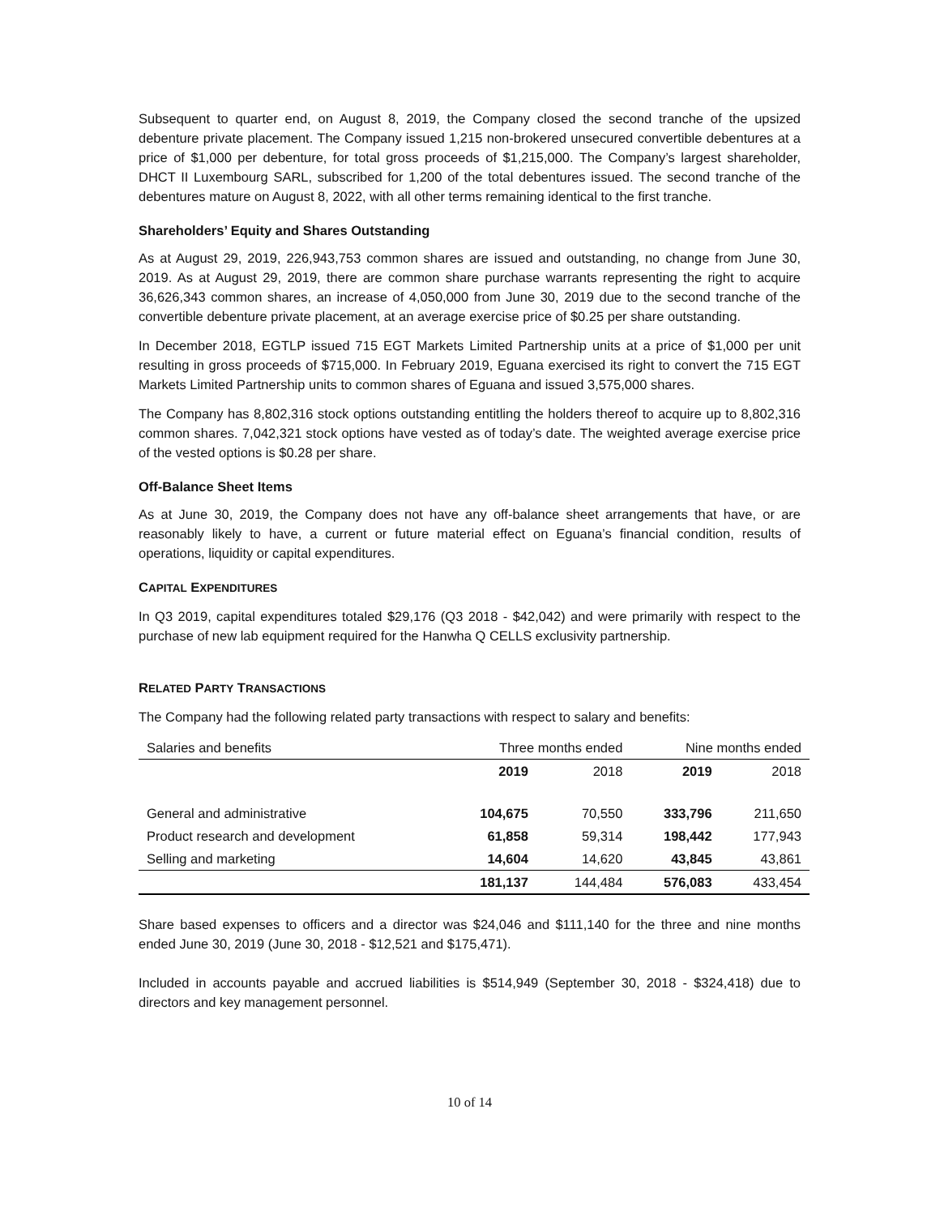Subsequent to quarter end, on August 8, 2019, the Company closed the second tranche of the upsized debenture private placement. The Company issued 1,215 non-brokered unsecured convertible debentures at a price of $1,000 per debenture, for total gross proceeds of $1,215,000. The Company’s largest shareholder, DHCT II Luxembourg SARL, subscribed for 1,200 of the total debentures issued. The second tranche of the debentures mature on August 8, 2022, with all other terms remaining identical to the first tranche.
Shareholders’ Equity and Shares Outstanding
As at August 29, 2019, 226,943,753 common shares are issued and outstanding, no change from June 30, 2019. As at August 29, 2019, there are common share purchase warrants representing the right to acquire 36,626,343 common shares, an increase of 4,050,000 from June 30, 2019 due to the second tranche of the convertible debenture private placement, at an average exercise price of $0.25 per share outstanding.
In December 2018, EGTLP issued 715 EGT Markets Limited Partnership units at a price of $1,000 per unit resulting in gross proceeds of $715,000. In February 2019, Eguana exercised its right to convert the 715 EGT Markets Limited Partnership units to common shares of Eguana and issued 3,575,000 shares.
The Company has 8,802,316 stock options outstanding entitling the holders thereof to acquire up to 8,802,316 common shares. 7,042,321 stock options have vested as of today’s date. The weighted average exercise price of the vested options is $0.28 per share.
Off-Balance Sheet Items
As at June 30, 2019, the Company does not have any off-balance sheet arrangements that have, or are reasonably likely to have, a current or future material effect on Eguana’s financial condition, results of operations, liquidity or capital expenditures.
CAPITAL EXPENDITURES
In Q3 2019, capital expenditures totaled $29,176 (Q3 2018 - $42,042) and were primarily with respect to the purchase of new lab equipment required for the Hanwha Q CELLS exclusivity partnership.
RELATED PARTY TRANSACTIONS
The Company had the following related party transactions with respect to salary and benefits:
| Salaries and benefits | Three months ended | | Nine months ended | |
| --- | --- | --- | --- | --- |
| | 2019 | 2018 | 2019 | 2018 |
| General and administrative | 104,675 | 70,550 | 333,796 | 211,650 |
| Product research and development | 61,858 | 59,314 | 198,442 | 177,943 |
| Selling and marketing | 14,604 | 14,620 | 43,845 | 43,861 |
| | 181,137 | 144,484 | 576,083 | 433,454 |
Share based expenses to officers and a director was $24,046 and $111,140 for the three and nine months ended June 30, 2019 (June 30, 2018 - $12,521 and $175,471).
Included in accounts payable and accrued liabilities is $514,949 (September 30, 2018 - $324,418) due to directors and key management personnel.
10 of 14